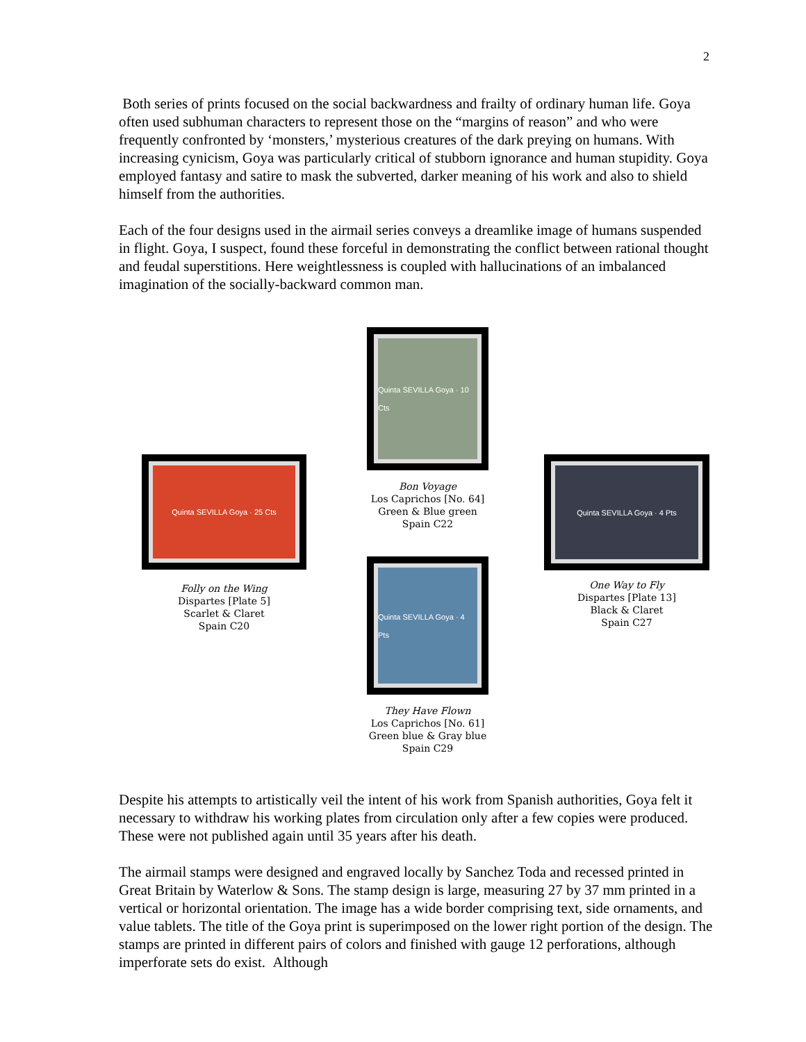2
Both series of prints focused on the social backwardness and frailty of ordinary human life. Goya often used subhuman characters to represent those on the “margins of reason” and who were frequently confronted by ‘monsters,’ mysterious creatures of the dark preying on humans. With increasing cynicism, Goya was particularly critical of stubborn ignorance and human stupidity. Goya employed fantasy and satire to mask the subverted, darker meaning of his work and also to shield himself from the authorities.
Each of the four designs used in the airmail series conveys a dreamlike image of humans suspended in flight. Goya, I suspect, found these forceful in demonstrating the conflict between rational thought and feudal superstitions. Here weightlessness is coupled with hallucinations of an imbalanced imagination of the socially-backward common man.
Quinta SEVILLA Goya · 25 Cts
Folly on the Wing
Dispartes [Plate 5]
Scarlet & Claret
Spain C20
Quinta SEVILLA Goya · 10 Cts
Bon Voyage
Los Caprichos [No. 64]
Green & Blue green
Spain C22
Quinta SEVILLA Goya · 4 Pts
They Have Flown
Los Caprichos [No. 61]
Green blue & Gray blue
Spain C29
Quinta SEVILLA Goya · 4 Pts
One Way to Fly
Dispartes [Plate 13]
Black & Claret
Spain C27
Despite his attempts to artistically veil the intent of his work from Spanish authorities, Goya felt it necessary to withdraw his working plates from circulation only after a few copies were produced. These were not published again until 35 years after his death.
The airmail stamps were designed and engraved locally by Sanchez Toda and recessed printed in Great Britain by Waterlow & Sons. The stamp design is large, measuring 27 by 37 mm printed in a vertical or horizontal orientation. The image has a wide border comprising text, side ornaments, and value tablets. The title of the Goya print is superimposed on the lower right portion of the design. The stamps are printed in different pairs of colors and finished with gauge 12 perforations, although imperforate sets do exist. Although